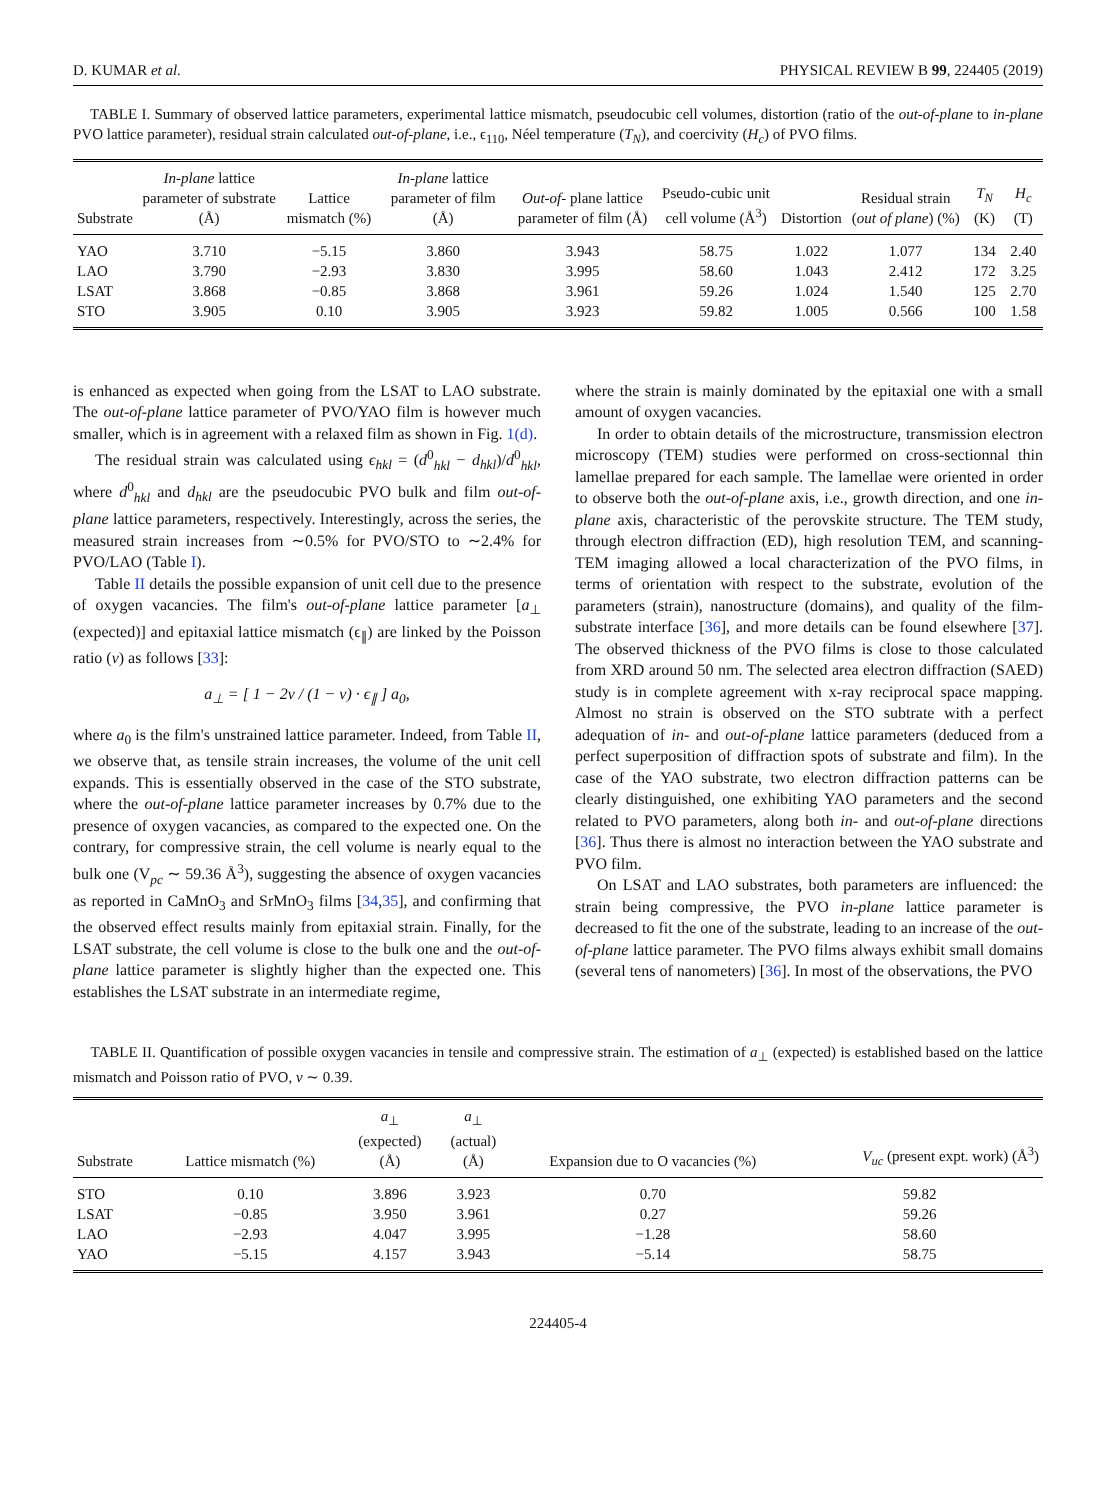D. KUMAR et al. PHYSICAL REVIEW B 99, 224405 (2019)
TABLE I. Summary of observed lattice parameters, experimental lattice mismatch, pseudocubic cell volumes, distortion (ratio of the out-of-plane to in-plane PVO lattice parameter), residual strain calculated out-of-plane, i.e., ϵ<sub>110</sub>, Néel temperature (T<sub>N</sub>), and coercivity (H<sub>c</sub>) of PVO films.
| Substrate | In-plane lattice parameter of substrate (Å) | Lattice mismatch (%) | In-plane lattice parameter of film (Å) | Out-of- plane lattice parameter of film (Å) | Pseudo-cubic unit cell volume (Å<sup>3</sup>) | Distortion | Residual strain ( out of plane ) (%) | T<sub>N</sub> (K) | H<sub>c</sub> (T) |
| --- | --- | --- | --- | --- | --- | --- | --- | --- | --- |
| YAO | 3.710 | −5.15 | 3.860 | 3.943 | 58.75 | 1.022 | 1.077 | 134 | 2.40 |
| LAO | 3.790 | −2.93 | 3.830 | 3.995 | 58.60 | 1.043 | 2.412 | 172 | 3.25 |
| LSAT | 3.868 | −0.85 | 3.868 | 3.961 | 59.26 | 1.024 | 1.540 | 125 | 2.70 |
| STO | 3.905 | 0.10 | 3.905 | 3.923 | 59.82 | 1.005 | 0.566 | 100 | 1.58 |
is enhanced as expected when going from the LSAT to LAO substrate. The out-of-plane lattice parameter of PVO/YAO film is however much smaller, which is in agreement with a relaxed film as shown in Fig. 1(d).
The residual strain was calculated using ϵ<sub>hkl</sub> = (d<sup>0</sup><sub>hkl</sub> − d<sub>hkl</sub>)/d<sup>0</sup><sub>hkl</sub>, where d<sup>0</sup><sub>hkl</sub> and d<sub>hkl</sub> are the pseudocubic PVO bulk and film out-of-plane lattice parameters, respectively. Interestingly, across the series, the measured strain increases from ∼0.5% for PVO/STO to ∼2.4% for PVO/LAO (Table I).
Table II details the possible expansion of unit cell due to the presence of oxygen vacancies. The film's out-of-plane lattice parameter [a<sub>⊥</sub> (expected)] and epitaxial lattice mismatch (ϵ<sub>∥</sub>) are linked by the Poisson ratio (ν) as follows [33]:
a<sub>⊥</sub> = [ 1 − 2ν / (1 − ν) · ϵ<sub>∥</sub> ] a<sub>0</sub>,
where a<sub>0</sub> is the film's unstrained lattice parameter. Indeed, from Table II, we observe that, as tensile strain increases, the volume of the unit cell expands. This is essentially observed in the case of the STO substrate, where the out-of-plane lattice parameter increases by 0.7% due to the presence of oxygen vacancies, as compared to the expected one. On the contrary, for compressive strain, the cell volume is nearly equal to the bulk one (V<sub>pc</sub> ∼ 59.36 Å<sup>3</sup>), suggesting the absence of oxygen vacancies as reported in CaMnO<sub>3</sub> and SrMnO<sub>3</sub> films [34,35], and confirming that the observed effect results mainly from epitaxial strain. Finally, for the LSAT substrate, the cell volume is close to the bulk one and the out-of-plane lattice parameter is slightly higher than the expected one. This establishes the LSAT substrate in an intermediate regime,
where the strain is mainly dominated by the epitaxial one with a small amount of oxygen vacancies.
In order to obtain details of the microstructure, transmission electron microscopy (TEM) studies were performed on cross-sectionnal thin lamellae prepared for each sample. The lamellae were oriented in order to observe both the out-of-plane axis, i.e., growth direction, and one in-plane axis, characteristic of the perovskite structure. The TEM study, through electron diffraction (ED), high resolution TEM, and scanning-TEM imaging allowed a local characterization of the PVO films, in terms of orientation with respect to the substrate, evolution of the parameters (strain), nanostructure (domains), and quality of the film-substrate interface [36], and more details can be found elsewhere [37]. The observed thickness of the PVO films is close to those calculated from XRD around 50 nm. The selected area electron diffraction (SAED) study is in complete agreement with x-ray reciprocal space mapping. Almost no strain is observed on the STO subtrate with a perfect adequation of in- and out-of-plane lattice parameters (deduced from a perfect superposition of diffraction spots of substrate and film). In the case of the YAO substrate, two electron diffraction patterns can be clearly distinguished, one exhibiting YAO parameters and the second related to PVO parameters, along both in- and out-of-plane directions [36]. Thus there is almost no interaction between the YAO substrate and PVO film.
On LSAT and LAO substrates, both parameters are influenced: the strain being compressive, the PVO in-plane lattice parameter is decreased to fit the one of the substrate, leading to an increase of the out-of-plane lattice parameter. The PVO films always exhibit small domains (several tens of nanometers) [36]. In most of the observations, the PVO
TABLE II. Quantification of possible oxygen vacancies in tensile and compressive strain. The estimation of a<sub>⊥</sub> (expected) is established based on the lattice mismatch and Poisson ratio of PVO, ν ∼ 0.39.
| Substrate | Lattice mismatch (%) | a<sub>⊥</sub> (expected) (Å) | a<sub>⊥</sub> (actual) (Å) | Expansion due to O vacancies (%) | V<sub>uc</sub> (present expt. work) (Å<sup>3</sup>) |
| --- | --- | --- | --- | --- | --- |
| STO | 0.10 | 3.896 | 3.923 | 0.70 | 59.82 |
| LSAT | −0.85 | 3.950 | 3.961 | 0.27 | 59.26 |
| LAO | −2.93 | 4.047 | 3.995 | −1.28 | 58.60 |
| YAO | −5.15 | 4.157 | 3.943 | −5.14 | 58.75 |
224405-4